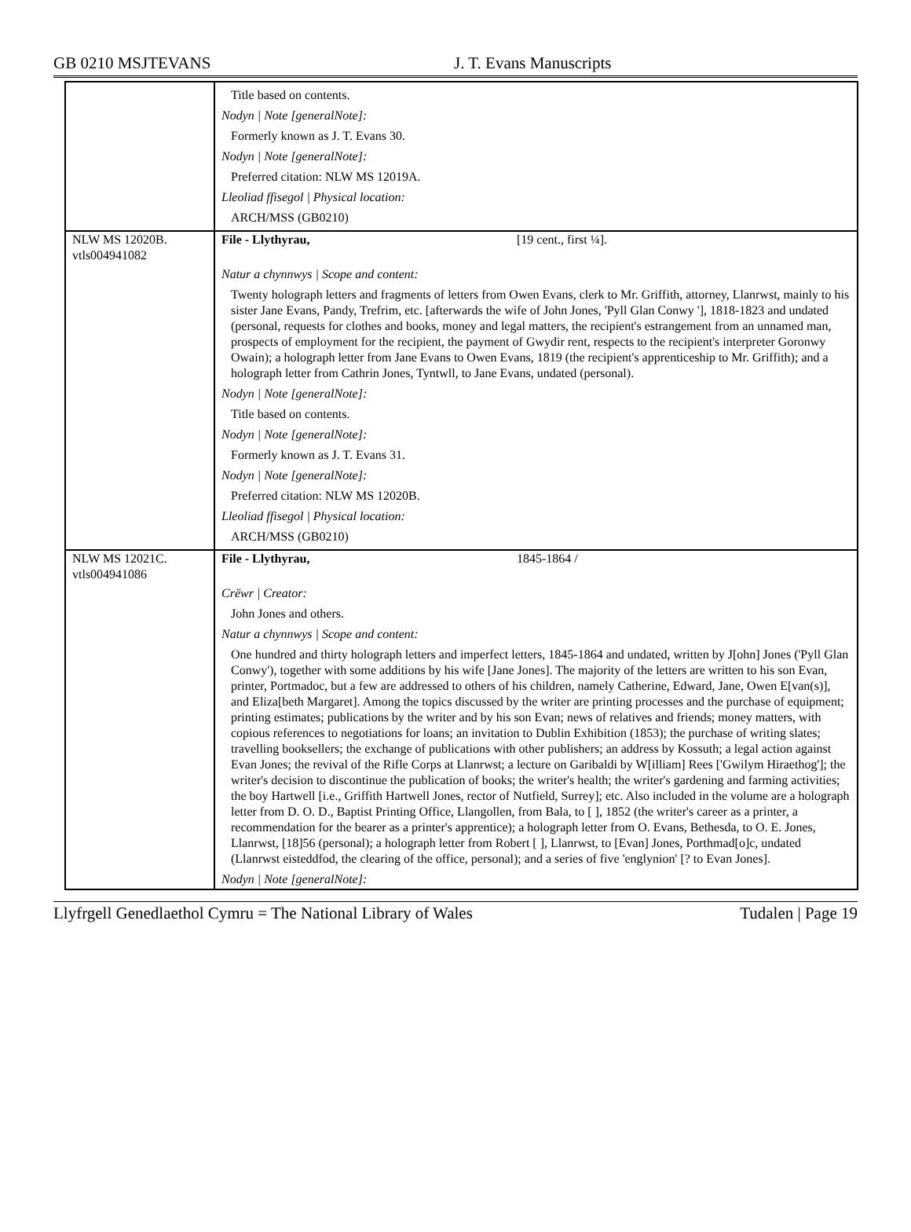GB 0210 MSJTEVANS J. T. Evans Manuscripts
| | Title based on contents. Nodyn / Note [generalNote]: Formerly known as J. T. Evans 30. Nodyn / Note [generalNote]: Preferred citation: NLW MS 12019A. Lleoliad ffisegol / Physical location: ARCH/MSS (GB0210) |
| NLW MS 12020B. vtls004941082 | File - Llythyrau, [19 cent., first ¼]. Natur a chynnwys / Scope and content: Twenty holograph letters and fragments of letters from Owen Evans, clerk to Mr. Griffith, attorney, Llanrwst, mainly to his sister Jane Evans, Pandy, Trefrim, etc. [afterwards the wife of John Jones, 'Pyll Glan Conwy '], 1818-1823 and undated (personal, requests for clothes and books, money and legal matters, the recipient's estrangement from an unnamed man, prospects of employment for the recipient, the payment of Gwydir rent, respects to the recipient's interpreter Goronwy Owain); a holograph letter from Jane Evans to Owen Evans, 1819 (the recipient's apprenticeship to Mr. Griffith); and a holograph letter from Cathrin Jones, Tyntwll, to Jane Evans, undated (personal). Nodyn / Note [generalNote]: Title based on contents. Nodyn / Note [generalNote]: Formerly known as J. T. Evans 31. Nodyn / Note [generalNote]: Preferred citation: NLW MS 12020B. Lleoliad ffisegol / Physical location: ARCH/MSS (GB0210) |
| NLW MS 12021C. vtls004941086 | File - Llythyrau, 1845-1864 / Crëwr / Creator: John Jones and others. Natur a chynnwys / Scope and content: One hundred and thirty holograph letters and imperfect letters, 1845-1864 and undated, written by J[ohn] Jones ('Pyll Glan Conwy'), together with some additions by his wife [Jane Jones]. The majority of the letters are written to his son Evan, printer, Portmadoc, but a few are addressed to others of his children, namely Catherine, Edward, Jane, Owen E[van(s)], and Eliza[beth Margaret]. Among the topics discussed by the writer are printing processes and the purchase of equipment; printing estimates; publications by the writer and by his son Evan; news of relatives and friends; money matters, with copious references to negotiations for loans; an invitation to Dublin Exhibition (1853); the purchase of writing slates; travelling booksellers; the exchange of publications with other publishers; an address by Kossuth; a legal action against Evan Jones; the revival of the Rifle Corps at Llanrwst; a lecture on Garibaldi by W[illiam] Rees ['Gwilym Hiraethog']; the writer's decision to discontinue the publication of books; the writer's health; the writer's gardening and farming activities; the boy Hartwell [i.e., Griffith Hartwell Jones, rector of Nutfield, Surrey]; etc. Also included in the volume are a holograph letter from D. O. D., Baptist Printing Office, Llangollen, from Bala, to [ ], 1852 (the writer's career as a printer, a recommendation for the bearer as a printer's apprentice); a holograph letter from O. Evans, Bethesda, to O. E. Jones, Llanrwst, [18]56 (personal); a holograph letter from Robert [ ], Llanrwst, to [Evan] Jones, Porthmad[o]c, undated (Llanrwst eisteddfod, the clearing of the office, personal); and a series of five 'englynion' [? to Evan Jones]. Nodyn / Note [generalNote]: |
Llyfrgell Genedlaethol Cymru = The National Library of Wales Tudalen | Page 19